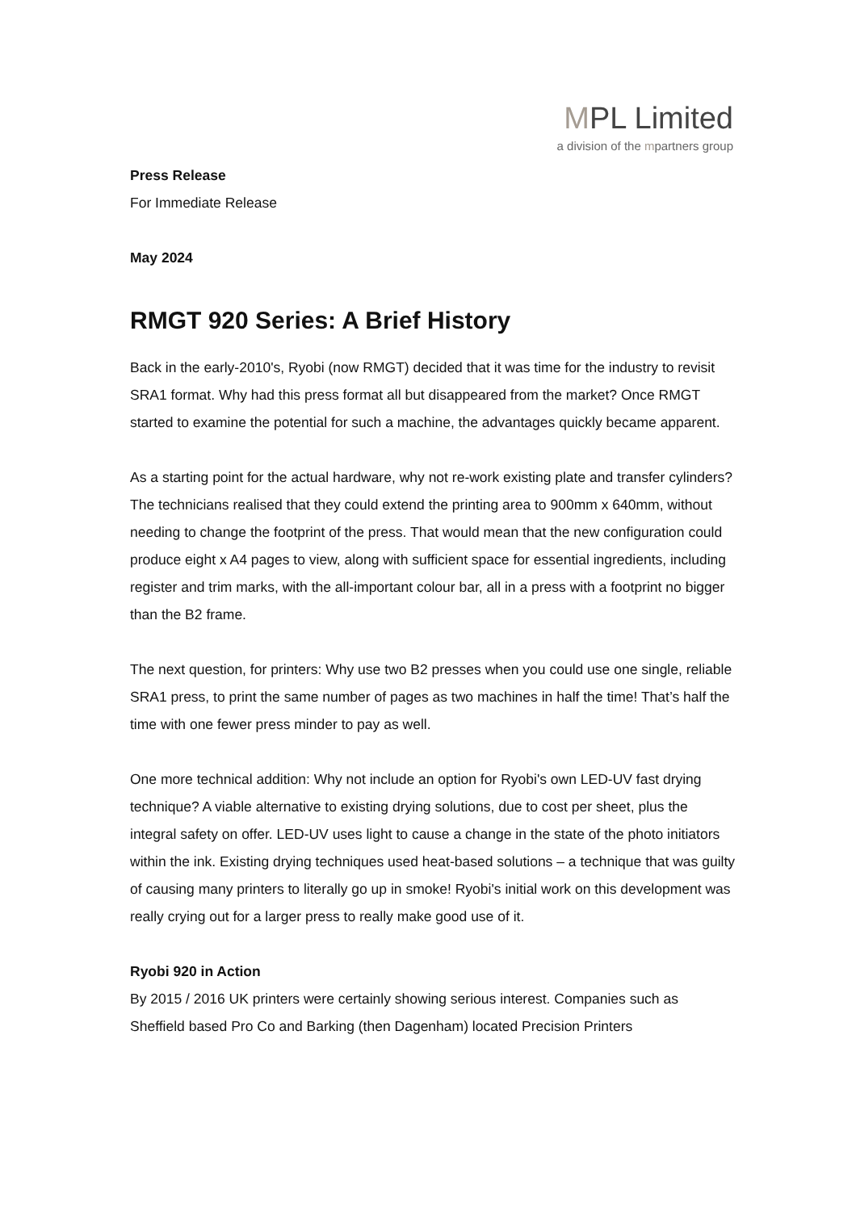MPL Limited
a division of the mpartners group
Press Release
For Immediate Release
May 2024
RMGT 920 Series: A Brief History
Back in the early-2010's, Ryobi (now RMGT) decided that it was time for the industry to revisit SRA1 format. Why had this press format all but disappeared from the market? Once RMGT started to examine the potential for such a machine, the advantages quickly became apparent.
As a starting point for the actual hardware, why not re-work existing plate and transfer cylinders? The technicians realised that they could extend the printing area to 900mm x 640mm, without needing to change the footprint of the press. That would mean that the new configuration could produce eight x A4 pages to view, along with sufficient space for essential ingredients, including register and trim marks, with the all-important colour bar, all in a press with a footprint no bigger than the B2 frame.
The next question, for printers: Why use two B2 presses when you could use one single, reliable SRA1 press, to print the same number of pages as two machines in half the time! That’s half the time with one fewer press minder to pay as well.
One more technical addition: Why not include an option for Ryobi's own LED-UV fast drying technique? A viable alternative to existing drying solutions, due to cost per sheet, plus the integral safety on offer. LED-UV uses light to cause a change in the state of the photo initiators within the ink. Existing drying techniques used heat-based solutions – a technique that was guilty of causing many printers to literally go up in smoke! Ryobi's initial work on this development was really crying out for a larger press to really make good use of it.
Ryobi 920 in Action
By 2015 / 2016 UK printers were certainly showing serious interest. Companies such as Sheffield based Pro Co and Barking (then Dagenham) located Precision Printers